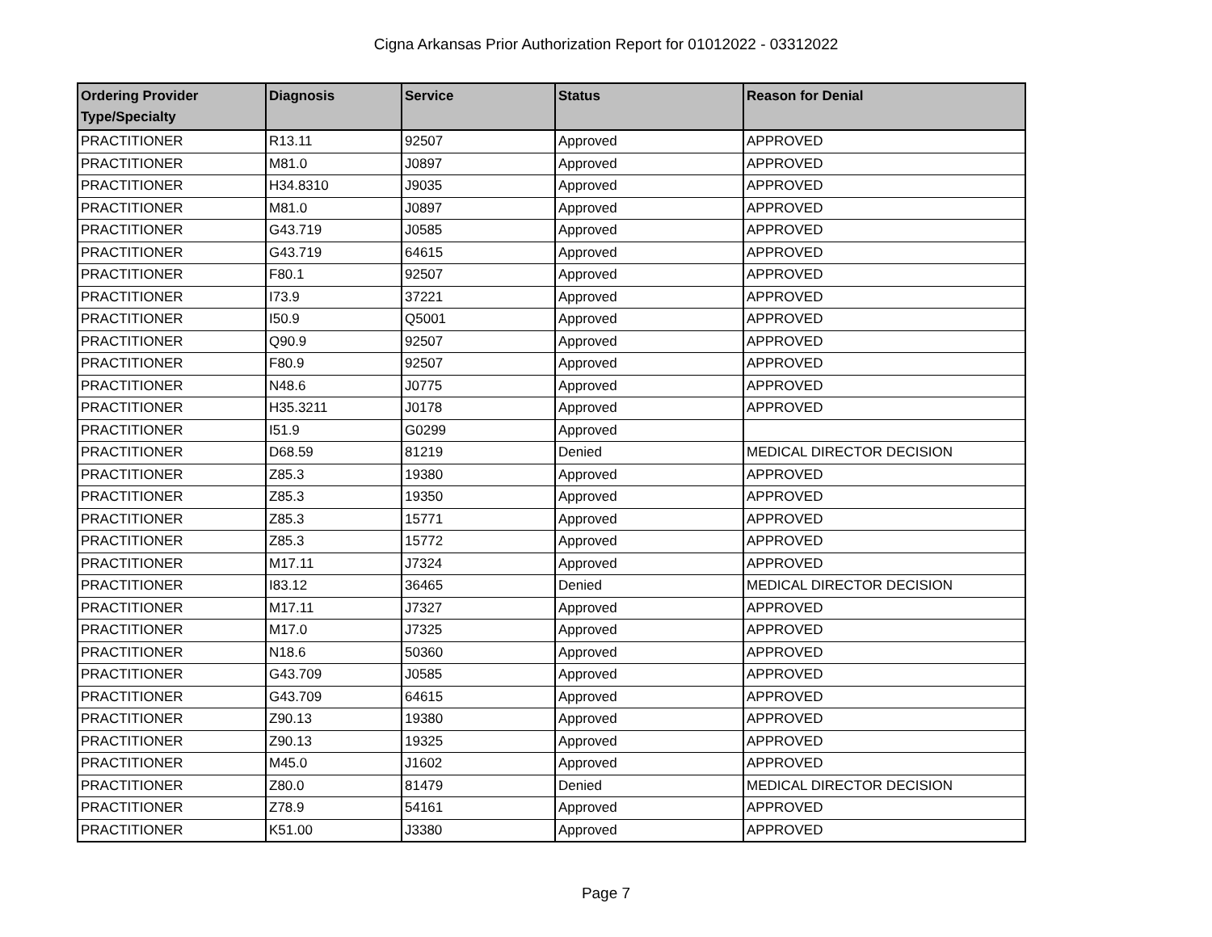Cigna Arkansas Prior Authorization Report for 01012022 - 03312022
| Ordering Provider Type/Specialty | Diagnosis | Service | Status | Reason for Denial |
| --- | --- | --- | --- | --- |
| PRACTITIONER | R13.11 | 92507 | Approved | APPROVED |
| PRACTITIONER | M81.0 | J0897 | Approved | APPROVED |
| PRACTITIONER | H34.8310 | J9035 | Approved | APPROVED |
| PRACTITIONER | M81.0 | J0897 | Approved | APPROVED |
| PRACTITIONER | G43.719 | J0585 | Approved | APPROVED |
| PRACTITIONER | G43.719 | 64615 | Approved | APPROVED |
| PRACTITIONER | F80.1 | 92507 | Approved | APPROVED |
| PRACTITIONER | I73.9 | 37221 | Approved | APPROVED |
| PRACTITIONER | I50.9 | Q5001 | Approved | APPROVED |
| PRACTITIONER | Q90.9 | 92507 | Approved | APPROVED |
| PRACTITIONER | F80.9 | 92507 | Approved | APPROVED |
| PRACTITIONER | N48.6 | J0775 | Approved | APPROVED |
| PRACTITIONER | H35.3211 | J0178 | Approved | APPROVED |
| PRACTITIONER | I51.9 | G0299 | Approved | |
| PRACTITIONER | D68.59 | 81219 | Denied | MEDICAL DIRECTOR DECISION |
| PRACTITIONER | Z85.3 | 19380 | Approved | APPROVED |
| PRACTITIONER | Z85.3 | 19350 | Approved | APPROVED |
| PRACTITIONER | Z85.3 | 15771 | Approved | APPROVED |
| PRACTITIONER | Z85.3 | 15772 | Approved | APPROVED |
| PRACTITIONER | M17.11 | J7324 | Approved | APPROVED |
| PRACTITIONER | I83.12 | 36465 | Denied | MEDICAL DIRECTOR DECISION |
| PRACTITIONER | M17.11 | J7327 | Approved | APPROVED |
| PRACTITIONER | M17.0 | J7325 | Approved | APPROVED |
| PRACTITIONER | N18.6 | 50360 | Approved | APPROVED |
| PRACTITIONER | G43.709 | J0585 | Approved | APPROVED |
| PRACTITIONER | G43.709 | 64615 | Approved | APPROVED |
| PRACTITIONER | Z90.13 | 19380 | Approved | APPROVED |
| PRACTITIONER | Z90.13 | 19325 | Approved | APPROVED |
| PRACTITIONER | M45.0 | J1602 | Approved | APPROVED |
| PRACTITIONER | Z80.0 | 81479 | Denied | MEDICAL DIRECTOR DECISION |
| PRACTITIONER | Z78.9 | 54161 | Approved | APPROVED |
| PRACTITIONER | K51.00 | J3380 | Approved | APPROVED |
Page 7